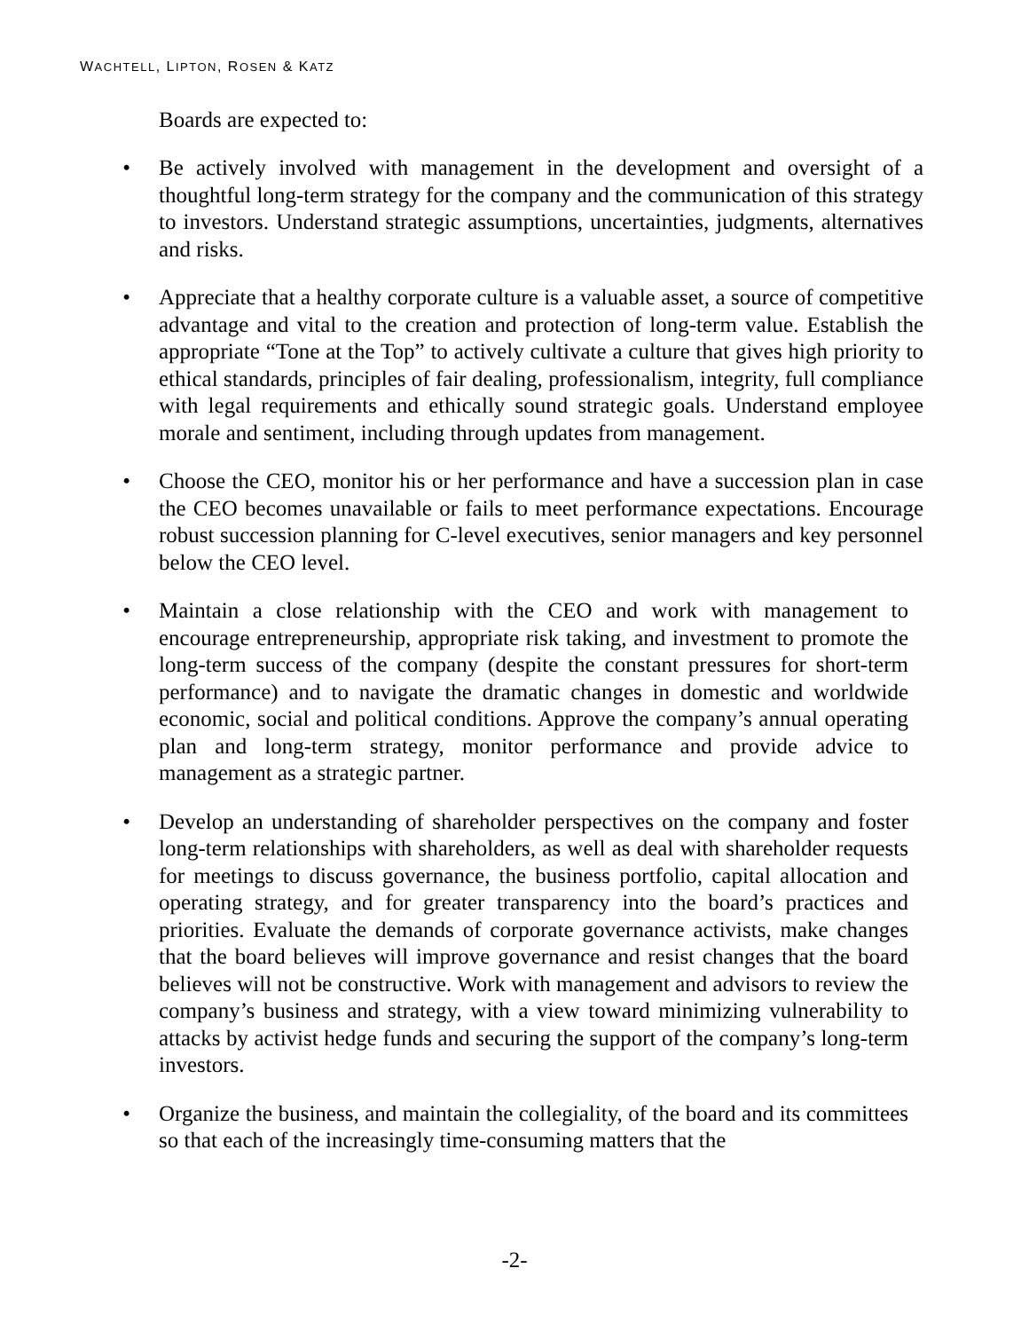WACHTELL, LIPTON, ROSEN & KATZ
Boards are expected to:
• Be actively involved with management in the development and oversight of a thoughtful long-term strategy for the company and the communication of this strategy to investors. Understand strategic assumptions, uncertainties, judgments, alternatives and risks.
• Appreciate that a healthy corporate culture is a valuable asset, a source of competitive advantage and vital to the creation and protection of long-term value. Establish the appropriate “Tone at the Top” to actively cultivate a culture that gives high priority to ethical standards, principles of fair dealing, professionalism, integrity, full compliance with legal requirements and ethically sound strategic goals. Understand employee morale and sentiment, including through updates from management.
• Choose the CEO, monitor his or her performance and have a succession plan in case the CEO becomes unavailable or fails to meet performance expectations. Encourage robust succession planning for C-level executives, senior managers and key personnel below the CEO level.
• Maintain a close relationship with the CEO and work with management to encourage entrepreneurship, appropriate risk taking, and investment to promote the long-term success of the company (despite the constant pressures for short-term performance) and to navigate the dramatic changes in domestic and worldwide economic, social and political conditions. Approve the company’s annual operating plan and long-term strategy, monitor performance and provide advice to management as a strategic partner.
• Develop an understanding of shareholder perspectives on the company and foster long-term relationships with shareholders, as well as deal with shareholder requests for meetings to discuss governance, the business portfolio, capital allocation and operating strategy, and for greater transparency into the board’s practices and priorities. Evaluate the demands of corporate governance activists, make changes that the board believes will improve governance and resist changes that the board believes will not be constructive. Work with management and advisors to review the company’s business and strategy, with a view toward minimizing vulnerability to attacks by activist hedge funds and securing the support of the company’s long-term investors.
• Organize the business, and maintain the collegiality, of the board and its committees so that each of the increasingly time-consuming matters that the
-2-